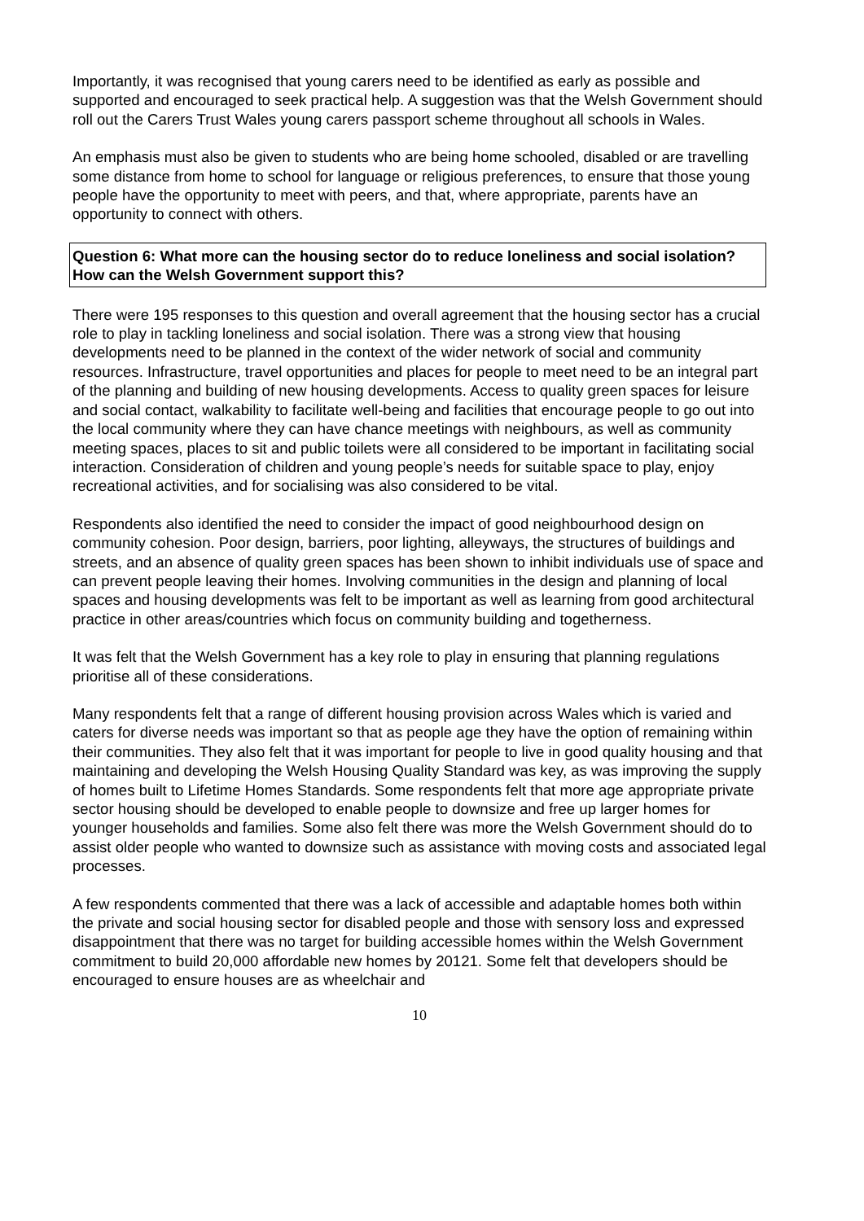Importantly, it was recognised that young carers need to be identified as early as possible and supported and encouraged to seek practical help. A suggestion was that the Welsh Government should roll out the Carers Trust Wales young carers passport scheme throughout all schools in Wales.
An emphasis must also be given to students who are being home schooled, disabled or are travelling some distance from home to school for language or religious preferences, to ensure that those young people have the opportunity to meet with peers, and that, where appropriate, parents have an opportunity to connect with others.
Question 6: What more can the housing sector do to reduce loneliness and social isolation? How can the Welsh Government support this?
There were 195 responses to this question and overall agreement that the housing sector has a crucial role to play in tackling loneliness and social isolation. There was a strong view that housing developments need to be planned in the context of the wider network of social and community resources. Infrastructure, travel opportunities and places for people to meet need to be an integral part of the planning and building of new housing developments. Access to quality green spaces for leisure and social contact, walkability to facilitate well-being and facilities that encourage people to go out into the local community where they can have chance meetings with neighbours, as well as community meeting spaces, places to sit and public toilets were all considered to be important in facilitating social interaction. Consideration of children and young people’s needs for suitable space to play, enjoy recreational activities, and for socialising was also considered to be vital.
Respondents also identified the need to consider the impact of good neighbourhood design on community cohesion. Poor design, barriers, poor lighting, alleyways, the structures of buildings and streets, and an absence of quality green spaces has been shown to inhibit individuals use of space and can prevent people leaving their homes. Involving communities in the design and planning of local spaces and housing developments was felt to be important as well as learning from good architectural practice in other areas/countries which focus on community building and togetherness.
It was felt that the Welsh Government has a key role to play in ensuring that planning regulations prioritise all of these considerations.
Many respondents felt that a range of different housing provision across Wales which is varied and caters for diverse needs was important so that as people age they have the option of remaining within their communities. They also felt that it was important for people to live in good quality housing and that maintaining and developing the Welsh Housing Quality Standard was key, as was improving the supply of homes built to Lifetime Homes Standards. Some respondents felt that more age appropriate private sector housing should be developed to enable people to downsize and free up larger homes for younger households and families. Some also felt there was more the Welsh Government should do to assist older people who wanted to downsize such as assistance with moving costs and associated legal processes.
A few respondents commented that there was a lack of accessible and adaptable homes both within the private and social housing sector for disabled people and those with sensory loss and expressed disappointment that there was no target for building accessible homes within the Welsh Government commitment to build 20,000 affordable new homes by 20121. Some felt that developers should be encouraged to ensure houses are as wheelchair and
10